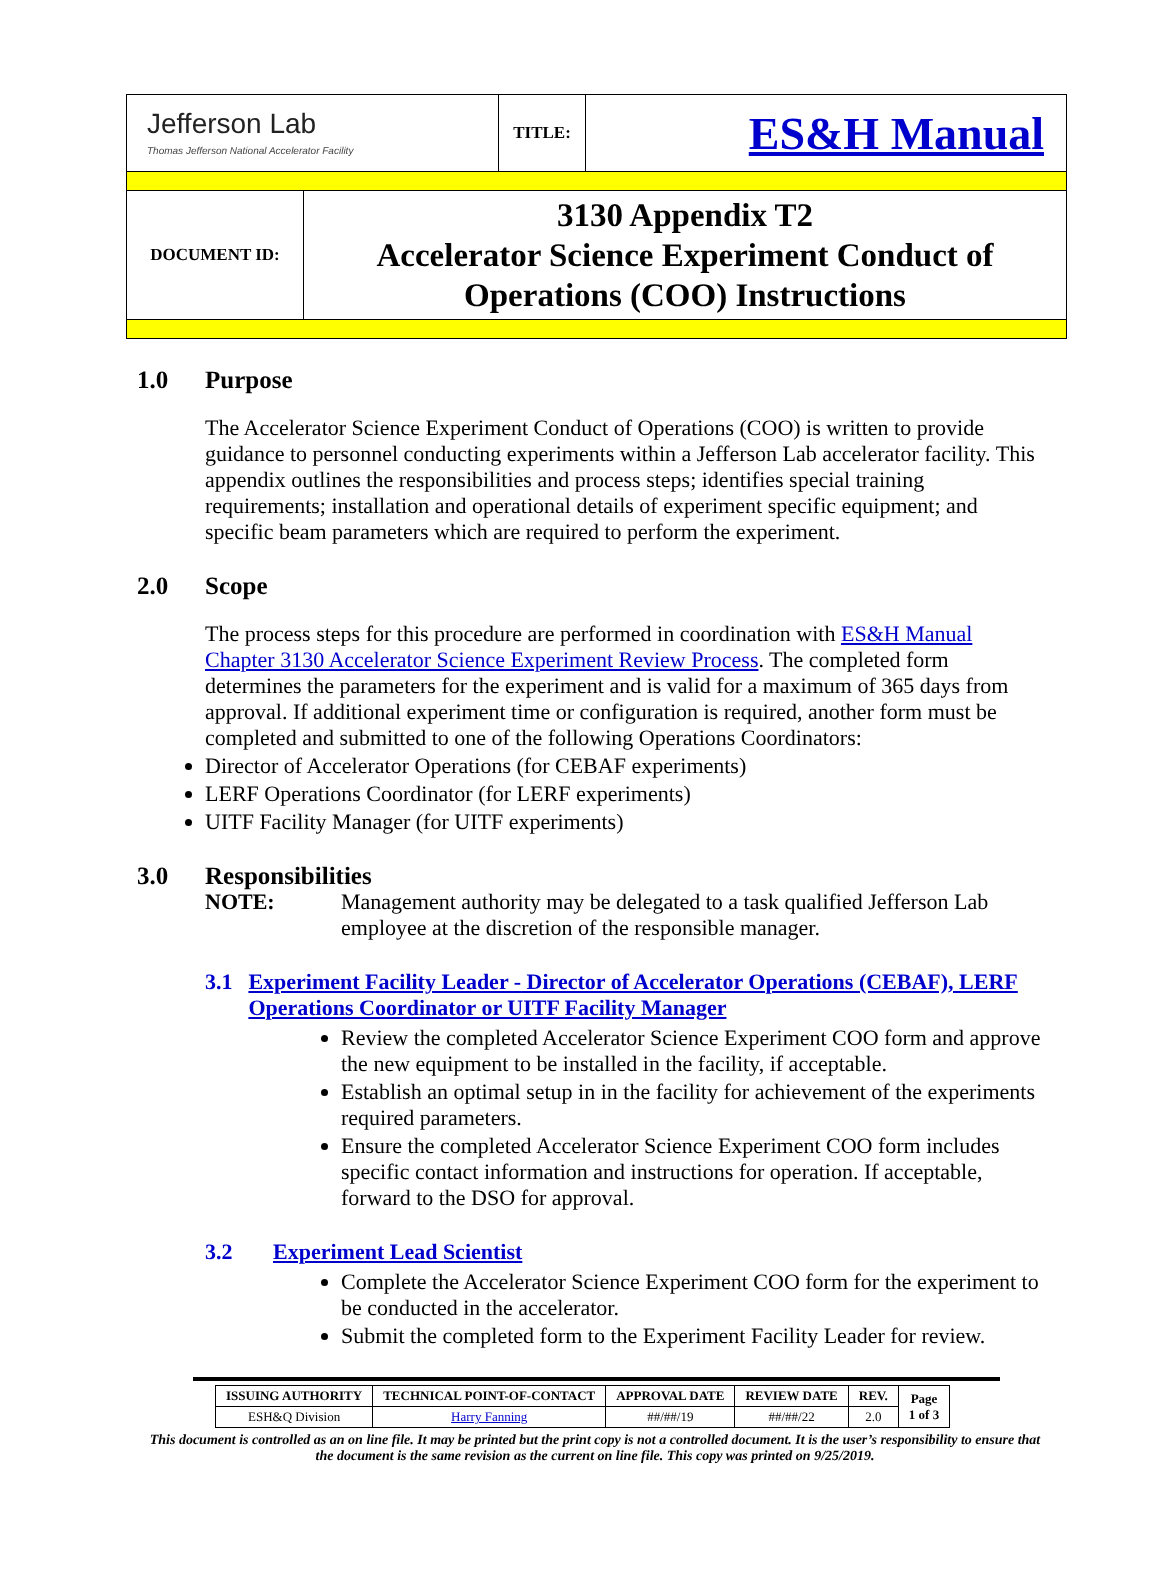| Jefferson Lab Thomas Jefferson National Accelerator Facility | TITLE: | ES&H Manual |
| DOCUMENT ID: | 3130 Appendix T2 Accelerator Science Experiment Conduct of Operations (COO) Instructions |
1.0 Purpose
The Accelerator Science Experiment Conduct of Operations (COO) is written to provide guidance to personnel conducting experiments within a Jefferson Lab accelerator facility. This appendix outlines the responsibilities and process steps; identifies special training requirements; installation and operational details of experiment specific equipment; and specific beam parameters which are required to perform the experiment.
2.0 Scope
The process steps for this procedure are performed in coordination with ES&H Manual Chapter 3130 Accelerator Science Experiment Review Process. The completed form determines the parameters for the experiment and is valid for a maximum of 365 days from approval. If additional experiment time or configuration is required, another form must be completed and submitted to one of the following Operations Coordinators:
Director of Accelerator Operations (for CEBAF experiments)
LERF Operations Coordinator (for LERF experiments)
UITF Facility Manager (for UITF experiments)
3.0 Responsibilities
NOTE: Management authority may be delegated to a task qualified Jefferson Lab employee at the discretion of the responsible manager.
3.1 Experiment Facility Leader - Director of Accelerator Operations (CEBAF), LERF Operations Coordinator or UITF Facility Manager
Review the completed Accelerator Science Experiment COO form and approve the new equipment to be installed in the facility, if acceptable.
Establish an optimal setup in in the facility for achievement of the experiments required parameters.
Ensure the completed Accelerator Science Experiment COO form includes specific contact information and instructions for operation. If acceptable, forward to the DSO for approval.
3.2 Experiment Lead Scientist
Complete the Accelerator Science Experiment COO form for the experiment to be conducted in the accelerator.
Submit the completed form to the Experiment Facility Leader for review.
| ISSUING AUTHORITY | TECHNICAL POINT-OF-CONTACT | APPROVAL DATE | REVIEW DATE | REV. | Page 1 of 3 |
| --- | --- | --- | --- | --- | --- |
| ESH&Q Division | Harry Fanning | ##/##/19 | ##/##/22 | 2.0 | |
This document is controlled as an on line file. It may be printed but the print copy is not a controlled document. It is the user’s responsibility to ensure that the document is the same revision as the current on line file. This copy was printed on 9/25/2019.